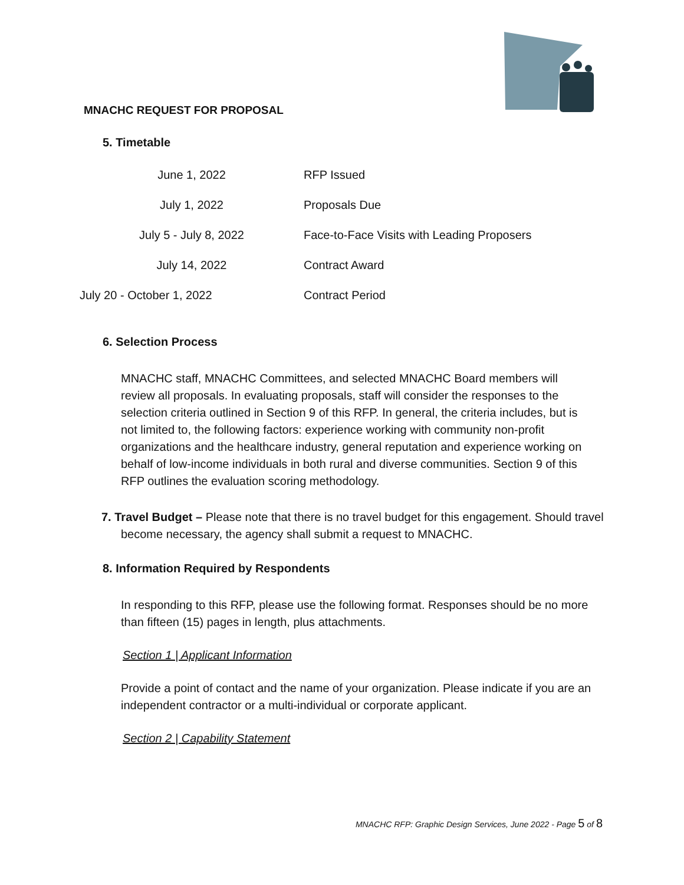MNACHC REQUEST FOR PROPOSAL
5. Timetable
| June 1, 2022 | RFP Issued |
| July 1, 2022 | Proposals Due |
| July 5 - July 8, 2022 | Face-to-Face Visits with Leading Proposers |
| July 14, 2022 | Contract Award |
| July 20 - October 1, 2022 | Contract Period |
6. Selection Process
MNACHC staff, MNACHC Committees, and selected MNACHC Board members will review all proposals. In evaluating proposals, staff will consider the responses to the selection criteria outlined in Section 9 of this RFP. In general, the criteria includes, but is not limited to, the following factors: experience working with community non-profit organizations and the healthcare industry, general reputation and experience working on behalf of low-income individuals in both rural and diverse communities. Section 9 of this RFP outlines the evaluation scoring methodology.
7. Travel Budget – Please note that there is no travel budget for this engagement. Should travel become necessary, the agency shall submit a request to MNACHC.
8. Information Required by Respondents
In responding to this RFP, please use the following format. Responses should be no more than fifteen (15) pages in length, plus attachments.
Section 1 | Applicant Information
Provide a point of contact and the name of your organization. Please indicate if you are an independent contractor or a multi-individual or corporate applicant.
Section 2 | Capability Statement
MNACHC RFP: Graphic Design Services, June 2022 - Page 5 of 8